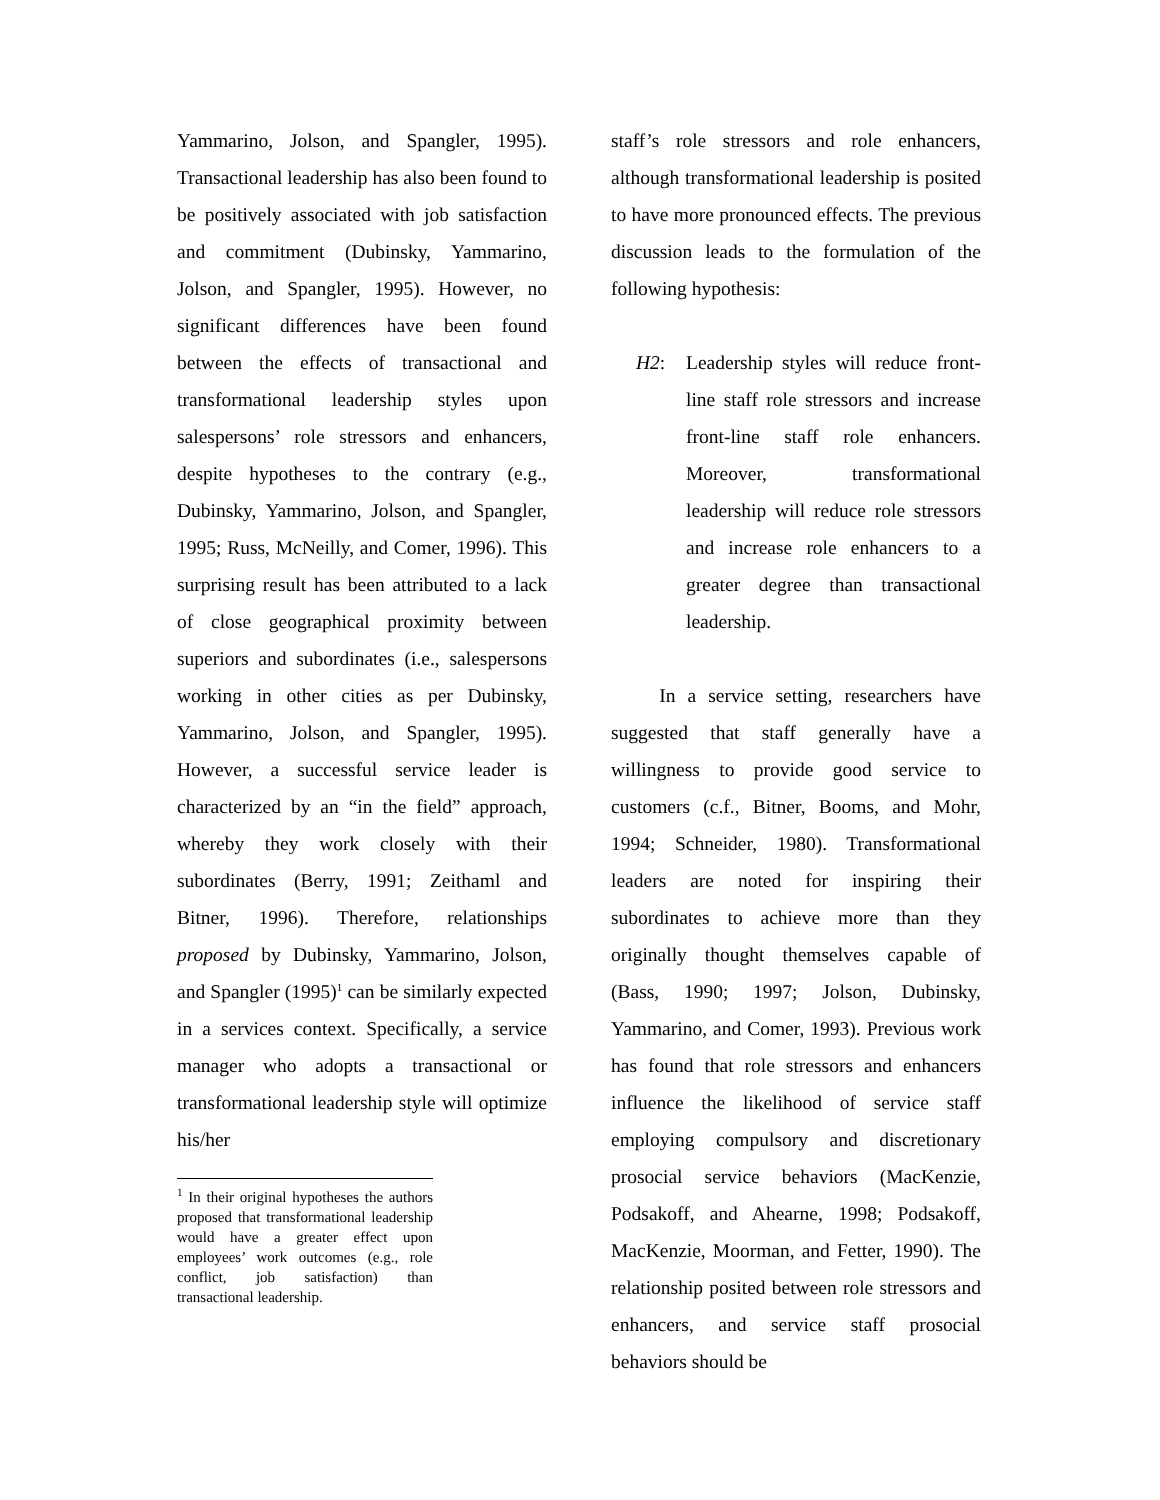Yammarino, Jolson, and Spangler, 1995). Transactional leadership has also been found to be positively associated with job satisfaction and commitment (Dubinsky, Yammarino, Jolson, and Spangler, 1995). However, no significant differences have been found between the effects of transactional and transformational leadership styles upon salespersons’ role stressors and enhancers, despite hypotheses to the contrary (e.g., Dubinsky, Yammarino, Jolson, and Spangler, 1995; Russ, McNeilly, and Comer, 1996). This surprising result has been attributed to a lack of close geographical proximity between superiors and subordinates (i.e., salespersons working in other cities as per Dubinsky, Yammarino, Jolson, and Spangler, 1995). However, a successful service leader is characterized by an “in the field” approach, whereby they work closely with their subordinates (Berry, 1991; Zeithaml and Bitner, 1996). Therefore, relationships proposed by Dubinsky, Yammarino, Jolson, and Spangler (1995)<sup>1</sup> can be similarly expected in a services context. Specifically, a service manager who adopts a transactional or transformational leadership style will optimize his/her
<sup>1</sup> In their original hypotheses the authors proposed that transformational leadership would have a greater effect upon employees’ work outcomes (e.g., role conflict, job satisfaction) than transactional leadership.
staff’s role stressors and role enhancers, although transformational leadership is posited to have more pronounced effects. The previous discussion leads to the formulation of the following hypothesis:
H2: Leadership styles will reduce front-line staff role stressors and increase front-line staff role enhancers. Moreover, transformational leadership will reduce role stressors and increase role enhancers to a greater degree than transactional leadership.
In a service setting, researchers have suggested that staff generally have a willingness to provide good service to customers (c.f., Bitner, Booms, and Mohr, 1994; Schneider, 1980). Transformational leaders are noted for inspiring their subordinates to achieve more than they originally thought themselves capable of (Bass, 1990; 1997; Jolson, Dubinsky, Yammarino, and Comer, 1993). Previous work has found that role stressors and enhancers influence the likelihood of service staff employing compulsory and discretionary prosocial service behaviors (MacKenzie, Podsakoff, and Ahearne, 1998; Podsakoff, MacKenzie, Moorman, and Fetter, 1990). The relationship posited between role stressors and enhancers, and service staff prosocial behaviors should be